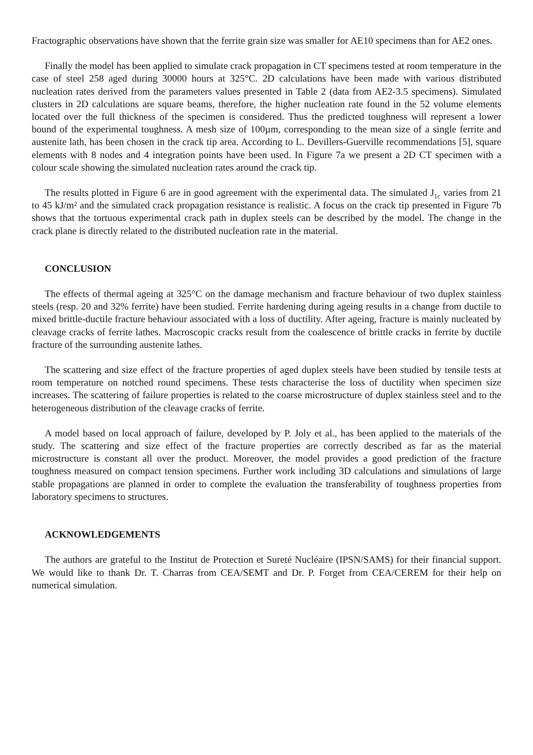Fractographic observations have shown that the ferrite grain size was smaller for AE10 specimens than for AE2 ones.
Finally the model has been applied to simulate crack propagation in CT specimens tested at room temperature in the case of steel 258 aged during 30000 hours at 325°C. 2D calculations have been made with various distributed nucleation rates derived from the parameters values presented in Table 2 (data from AE2-3.5 specimens). Simulated clusters in 2D calculations are square beams, therefore, the higher nucleation rate found in the 52 volume elements located over the full thickness of the specimen is considered. Thus the predicted toughness will represent a lower bound of the experimental toughness. A mesh size of 100µm, corresponding to the mean size of a single ferrite and austenite lath, has been chosen in the crack tip area. According to L. Devillers-Guerville recommendations [5], square elements with 8 nodes and 4 integration points have been used. In Figure 7a we present a 2D CT specimen with a colour scale showing the simulated nucleation rates around the crack tip.
The results plotted in Figure 6 are in good agreement with the experimental data. The simulated J<sub>1c</sub> varies from 21 to 45 kJ/m² and the simulated crack propagation resistance is realistic. A focus on the crack tip presented in Figure 7b shows that the tortuous experimental crack path in duplex steels can be described by the model. The change in the crack plane is directly related to the distributed nucleation rate in the material.
CONCLUSION
The effects of thermal ageing at 325°C on the damage mechanism and fracture behaviour of two duplex stainless steels (resp. 20 and 32% ferrite) have been studied. Ferrite hardening during ageing results in a change from ductile to mixed brittle-ductile fracture behaviour associated with a loss of ductility. After ageing, fracture is mainly nucleated by cleavage cracks of ferrite lathes. Macroscopic cracks result from the coalescence of brittle cracks in ferrite by ductile fracture of the surrounding austenite lathes.
The scattering and size effect of the fracture properties of aged duplex steels have been studied by tensile tests at room temperature on notched round specimens. These tests characterise the loss of ductility when specimen size increases. The scattering of failure properties is related to the coarse microstructure of duplex stainless steel and to the heterogeneous distribution of the cleavage cracks of ferrite.
A model based on local approach of failure, developed by P. Joly et al., has been applied to the materials of the study. The scattering and size effect of the fracture properties are correctly described as far as the material microstructure is constant all over the product. Moreover, the model provides a good prediction of the fracture toughness measured on compact tension specimens. Further work including 3D calculations and simulations of large stable propagations are planned in order to complete the evaluation the transferability of toughness properties from laboratory specimens to structures.
ACKNOWLEDGEMENTS
The authors are grateful to the Institut de Protection et Sureté Nucléaire (IPSN/SAMS) for their financial support. We would like to thank Dr. T. Charras from CEA/SEMT and Dr. P. Forget from CEA/CEREM for their help on numerical simulation.